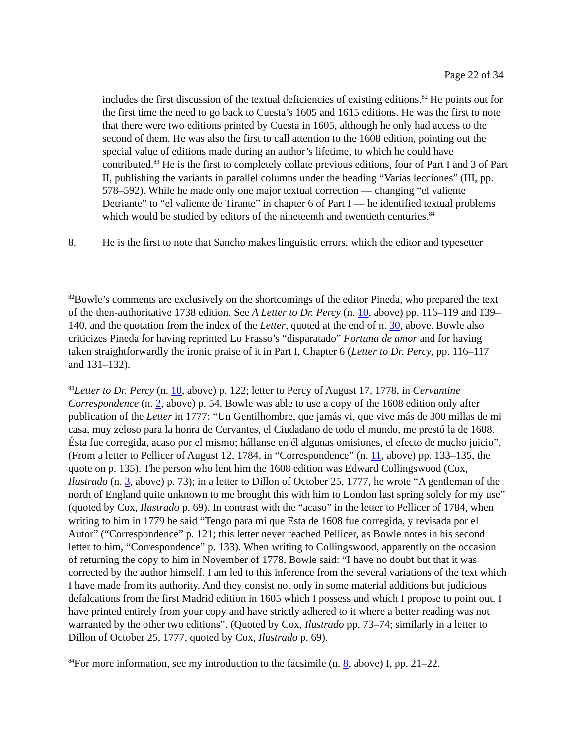Page 22 of 34
includes the first discussion of the textual deficiencies of existing editions.<sup>82</sup> He points out for the first time the need to go back to Cuesta’s 1605 and 1615 editions. He was the first to note that there were two editions printed by Cuesta in 1605, although he only had access to the second of them. He was also the first to call attention to the 1608 edition, pointing out the special value of editions made during an author’s lifetime, to which he could have contributed.<sup>83</sup> He is the first to completely collate previous editions, four of Part I and 3 of Part II, publishing the variants in parallel columns under the heading “Varias lecciones” (III, pp. 578–592). While he made only one major textual correction — changing “el valiente Detriante” to “el valiente de Tirante” in chapter 6 of Part I — he identified textual problems which would be studied by editors of the nineteenth and twentieth centuries.<sup>84</sup>
8. He is the first to note that Sancho makes linguistic errors, which the editor and typesetter
<sup>82</sup> Bowle’s comments are exclusively on the shortcomings of the editor Pineda, who prepared the text of the then-authoritative 1738 edition. See A Letter to Dr. Percy (n. 10, above) pp. 116–119 and 139–140, and the quotation from the index of the Letter, quoted at the end of n. 30, above. Bowle also criticizes Pineda for having reprinted Lo Frasso’s “disparatado” Fortuna de amor and for having taken straightforwardly the ironic praise of it in Part I, Chapter 6 (Letter to Dr. Percy, pp. 116–117 and 131–132).
<sup>83</sup> Letter to Dr. Percy (n. 10, above) p. 122; letter to Percy of August 17, 1778, in Cervantine Correspondence (n. 2, above) p. 54. Bowle was able to use a copy of the 1608 edition only after publication of the Letter in 1777: “Un Gentilhombre, que jamás vi, que vive más de 300 millas de mi casa, muy zeloso para la honra de Cervantes, el Ciudadano de todo el mundo, me prestó la de 1608. Ésta fue corregida, acaso por el mismo; hállanse en él algunas omisiones, el efecto de mucho juicio”. (From a letter to Pellicer of August 12, 1784, in “Correspondence” (n. 11, above) pp. 133–135, the quote on p. 135). The person who lent him the 1608 edition was Edward Collingswood (Cox, Ilustrado (n. 3, above) p. 73); in a letter to Dillon of October 25, 1777, he wrote “A gentleman of the north of England quite unknown to me brought this with him to London last spring solely for my use” (quoted by Cox, Ilustrado p. 69). In contrast with the “acaso” in the letter to Pellicer of 1784, when writing to him in 1779 he said “Tengo para mi que Esta de 1608 fue corregida, y revisada por el Autor” (“Correspondence” p. 121; this letter never reached Pellicer, as Bowle notes in his second letter to him, “Correspondence” p. 133). When writing to Collingswood, apparently on the occasion of returning the copy to him in November of 1778, Bowle said: “I have no doubt but that it was corrected by the author himself. I am led to this inference from the several variations of the text which I have made from its authority. And they consist not only in some material additions but judicious defalcations from the first Madrid edition in 1605 which I possess and which I propose to point out. I have printed entirely from your copy and have strictly adhered to it where a better reading was not warranted by the other two editions”. (Quoted by Cox, Ilustrado pp. 73–74; similarly in a letter to Dillon of October 25, 1777, quoted by Cox, Ilustrado p. 69).
<sup>84</sup> For more information, see my introduction to the facsimile (n. 8, above) I, pp. 21–22.